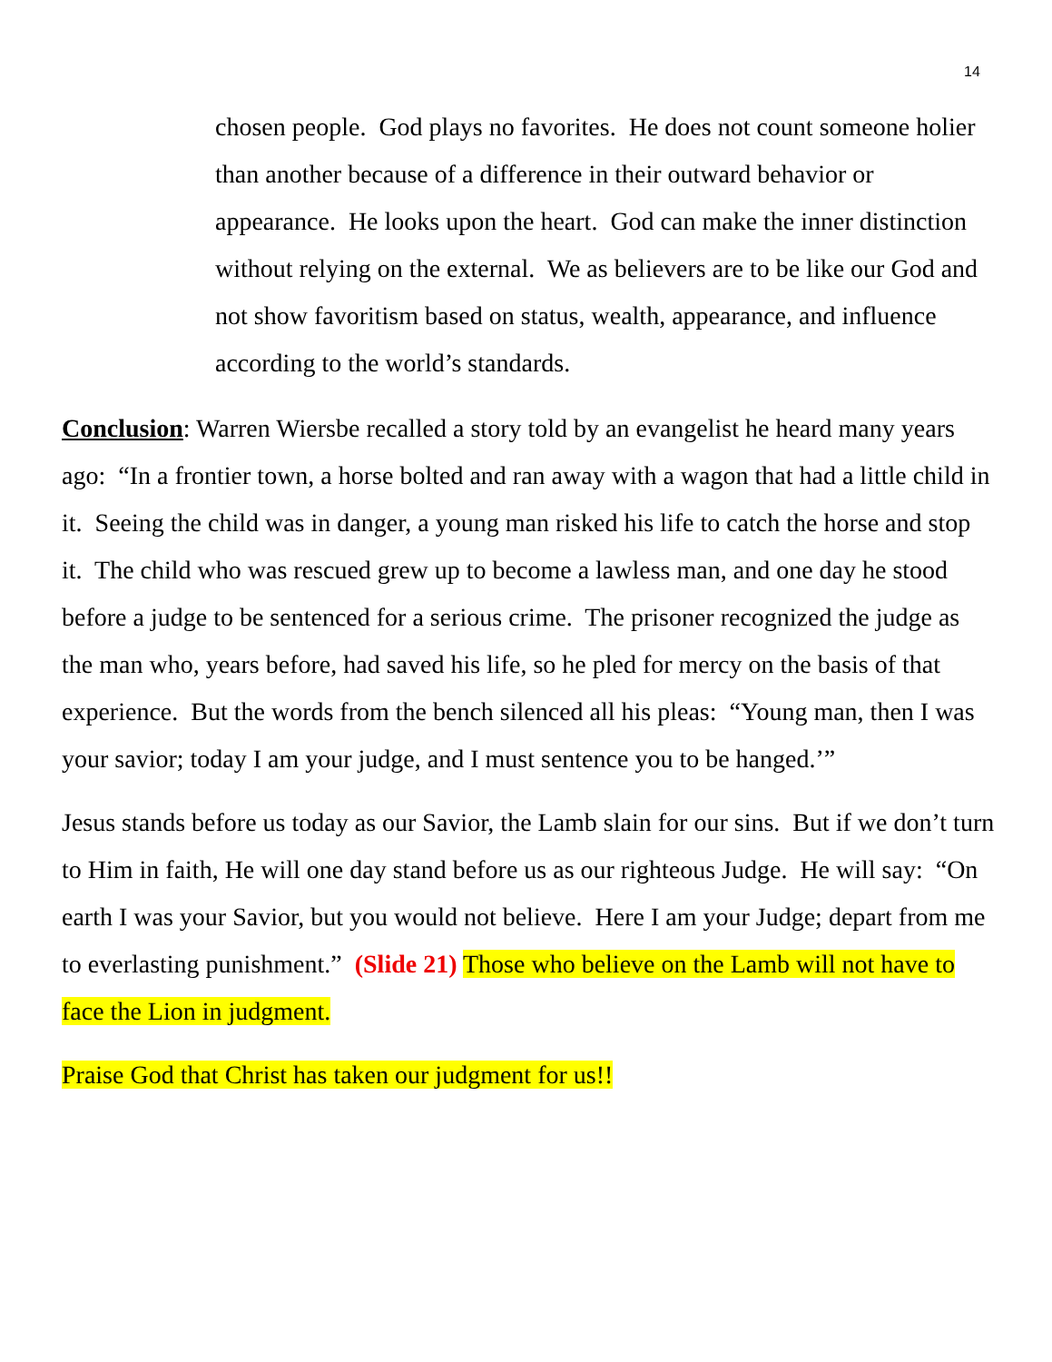14
chosen people. God plays no favorites. He does not count someone holier than another because of a difference in their outward behavior or appearance. He looks upon the heart. God can make the inner distinction without relying on the external. We as believers are to be like our God and not show favoritism based on status, wealth, appearance, and influence according to the world’s standards.
Conclusion: Warren Wiersbe recalled a story told by an evangelist he heard many years ago: “In a frontier town, a horse bolted and ran away with a wagon that had a little child in it. Seeing the child was in danger, a young man risked his life to catch the horse and stop it. The child who was rescued grew up to become a lawless man, and one day he stood before a judge to be sentenced for a serious crime. The prisoner recognized the judge as the man who, years before, had saved his life, so he pled for mercy on the basis of that experience. But the words from the bench silenced all his pleas: “Young man, then I was your savior; today I am your judge, and I must sentence you to be hanged.’”
Jesus stands before us today as our Savior, the Lamb slain for our sins. But if we don’t turn to Him in faith, He will one day stand before us as our righteous Judge. He will say: “On earth I was your Savior, but you would not believe. Here I am your Judge; depart from me to everlasting punishment.” (Slide 21) Those who believe on the Lamb will not have to face the Lion in judgment.
Praise God that Christ has taken our judgment for us!!